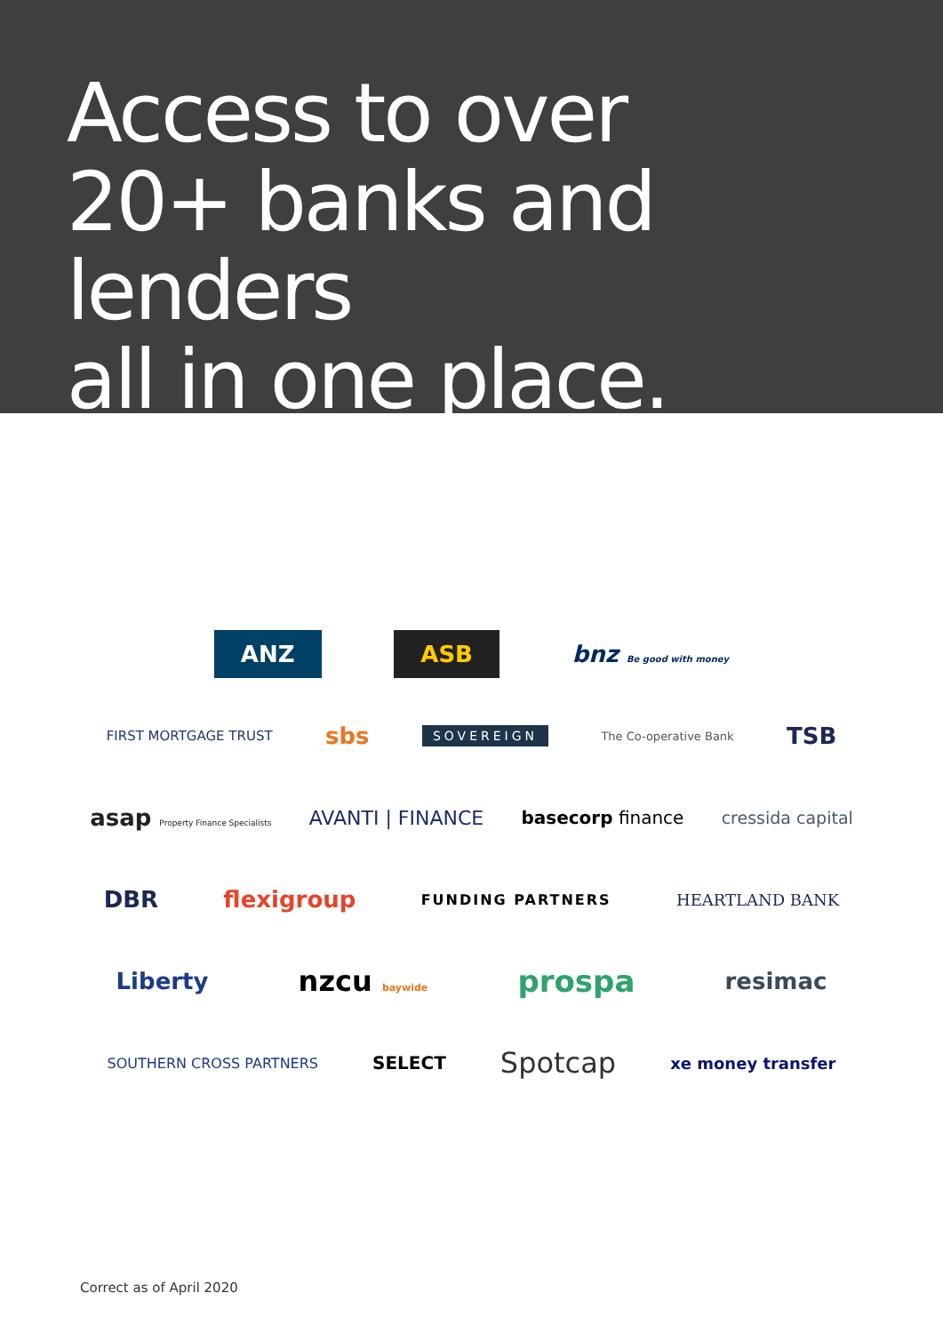Access to over
20+ banks and lenders
all in one place.
ANZ ASB bnz Be good with money
FIRST MORTGAGE TRUST sbs SOVEREIGN The Co-operative Bank TSB
asap Property Finance Specialists AVANTI | FINANCE basecorp finance cressida capital
DBR flexigroup FUNDING PARTNERS HEARTLAND BANK
Liberty nzcu baywide prospa resimac
SOUTHERN CROSS PARTNERS SELECT Spotcap xe money transfer
Correct as of April 2020